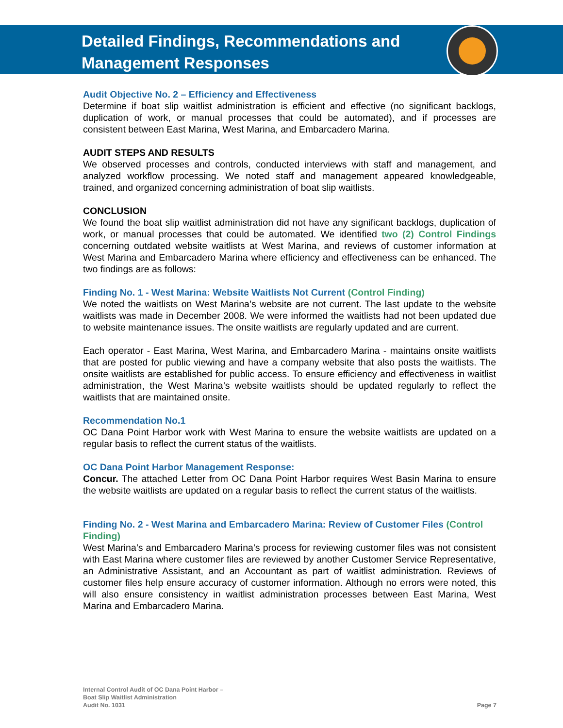Detailed Findings, Recommendations and
Management Responses
Audit Objective No. 2 – Efficiency and Effectiveness
Determine if boat slip waitlist administration is efficient and effective (no significant backlogs, duplication of work, or manual processes that could be automated), and if processes are consistent between East Marina, West Marina, and Embarcadero Marina.
AUDIT STEPS AND RESULTS
We observed processes and controls, conducted interviews with staff and management, and analyzed workflow processing. We noted staff and management appeared knowledgeable, trained, and organized concerning administration of boat slip waitlists.
CONCLUSION
We found the boat slip waitlist administration did not have any significant backlogs, duplication of work, or manual processes that could be automated. We identified two (2) Control Findings concerning outdated website waitlists at West Marina, and reviews of customer information at West Marina and Embarcadero Marina where efficiency and effectiveness can be enhanced. The two findings are as follows:
Finding No. 1 - West Marina: Website Waitlists Not Current (Control Finding)
We noted the waitlists on West Marina’s website are not current. The last update to the website waitlists was made in December 2008. We were informed the waitlists had not been updated due to website maintenance issues. The onsite waitlists are regularly updated and are current.
Each operator - East Marina, West Marina, and Embarcadero Marina - maintains onsite waitlists that are posted for public viewing and have a company website that also posts the waitlists. The onsite waitlists are established for public access. To ensure efficiency and effectiveness in waitlist administration, the West Marina’s website waitlists should be updated regularly to reflect the waitlists that are maintained onsite.
Recommendation No.1
OC Dana Point Harbor work with West Marina to ensure the website waitlists are updated on a regular basis to reflect the current status of the waitlists.
OC Dana Point Harbor Management Response:
Concur. The attached Letter from OC Dana Point Harbor requires West Basin Marina to ensure the website waitlists are updated on a regular basis to reflect the current status of the waitlists.
Finding No. 2 - West Marina and Embarcadero Marina: Review of Customer Files (Control Finding)
West Marina’s and Embarcadero Marina’s process for reviewing customer files was not consistent with East Marina where customer files are reviewed by another Customer Service Representative, an Administrative Assistant, and an Accountant as part of waitlist administration. Reviews of customer files help ensure accuracy of customer information. Although no errors were noted, this will also ensure consistency in waitlist administration processes between East Marina, West Marina and Embarcadero Marina.
Internal Control Audit of OC Dana Point Harbor –
Boat Slip Waitlist Administration
Audit No. 1031
Page 7